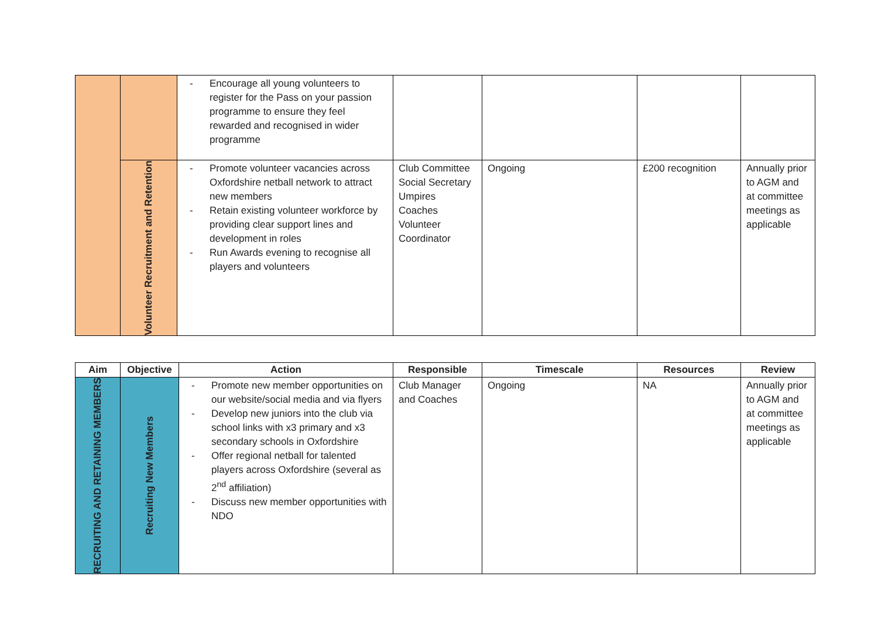| | | - Encourage all young volunteers to register for the Pass on your passion programme to ensure they feel rewarded and recognised in wider programme | | | | |
| | Volunteer Recruitment and Retention | - Promote volunteer vacancies across Oxfordshire netball network to attract new members - Retain existing volunteer workforce by providing clear support lines and development in roles - Run Awards evening to recognise all players and volunteers | Club Committee Social Secretary Umpires Coaches Volunteer Coordinator | Ongoing | £200 recognition | Annually prior to AGM and at committee meetings as applicable |
| Aim | Objective | Action | Responsible | Timescale | Resources | Review |
| --- | --- | --- | --- | --- | --- | --- |
| RECRUITING AND RETAINING MEMBERS | Recruiting New Members | - Promote new member opportunities on our website/social media and via flyers - Develop new juniors into the club via school links with x3 primary and x3 secondary schools in Oxfordshire - Offer regional netball for talented players across Oxfordshire (several as 2<sup>nd</sup> affiliation) - Discuss new member opportunities with NDO | Club Manager and Coaches | Ongoing | NA | Annually prior to AGM and at committee meetings as applicable |